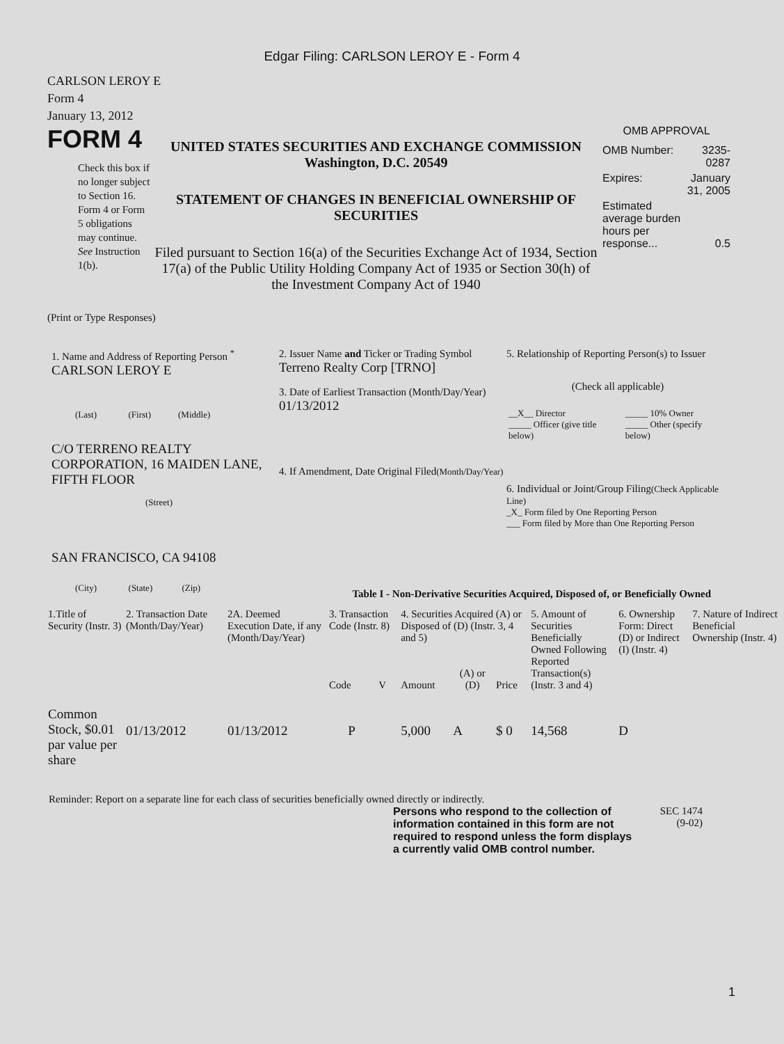Edgar Filing: CARLSON LEROY E - Form 4
CARLSON LEROY E
Form 4
January 13, 2012
FORM 4
Check this box if no longer subject to Section 16. Form 4 or Form 5 obligations may continue. See Instruction 1(b).
UNITED STATES SECURITIES AND EXCHANGE COMMISSION
Washington, D.C. 20549
STATEMENT OF CHANGES IN BENEFICIAL OWNERSHIP OF SECURITIES
Filed pursuant to Section 16(a) of the Securities Exchange Act of 1934, Section 17(a) of the Public Utility Holding Company Act of 1935 or Section 30(h) of the Investment Company Act of 1940
OMB APPROVAL
| OMB Number: | 3235-0287 |
| Expires: | January 31, 2005 |
| Estimated average burden hours per response... | 0.5 |
(Print or Type Responses)
1. Name and Address of Reporting Person <sup>*</sup>
CARLSON LEROY E
(Last) (First) (Middle)
C/O TERRENO REALTY CORPORATION, 16 MAIDEN LANE, FIFTH FLOOR
(Street)
SAN FRANCISCO, CA 94108
(City) (State) (Zip)
2. Issuer Name and Ticker or Trading Symbol
Terreno Realty Corp [TRNO]
3. Date of Earliest Transaction (Month/Day/Year)
01/13/2012
4. If Amendment, Date Original Filed(Month/Day/Year)
5. Relationship of Reporting Person(s) to Issuer
(Check all applicable)
| __X__ Director _____ Officer (give title below) | _____ 10% Owner _____ Other (specify below) |
6. Individual or Joint/Group Filing(Check Applicable Line)
_X_ Form filed by One Reporting Person
___ Form filed by More than One Reporting Person
Table I - Non-Derivative Securities Acquired, Disposed of, or Beneficially Owned
| 1.Title of Security (Instr. 3) | 2. Transaction Date (Month/Day/Year) | 2A. Deemed Execution Date, if any (Month/Day/Year) | 3. Transaction Code (Instr. 8) | | 4. Securities Acquired (A) or Disposed of (D) (Instr. 3, 4 and 5) | | | 5. Amount of Securities Beneficially Owned Following Reported Transaction(s) (Instr. 3 and 4) | 6. Ownership Form: Direct (D) or Indirect (I) (Instr. 4) | 7. Nature of Indirect Beneficial Ownership (Instr. 4) |
| | | | Code | V | Amount | (A) or (D) | Price | | | |
| Common Stock, $0.01 par value per share | 01/13/2012 | 01/13/2012 | P | | 5,000 | A | $ 0 | 14,568 | D | |
Reminder: Report on a separate line for each class of securities beneficially owned directly or indirectly.
Persons who respond to the collection of information contained in this form are not required to respond unless the form displays a currently valid OMB control number.
SEC 1474
(9-02)
1